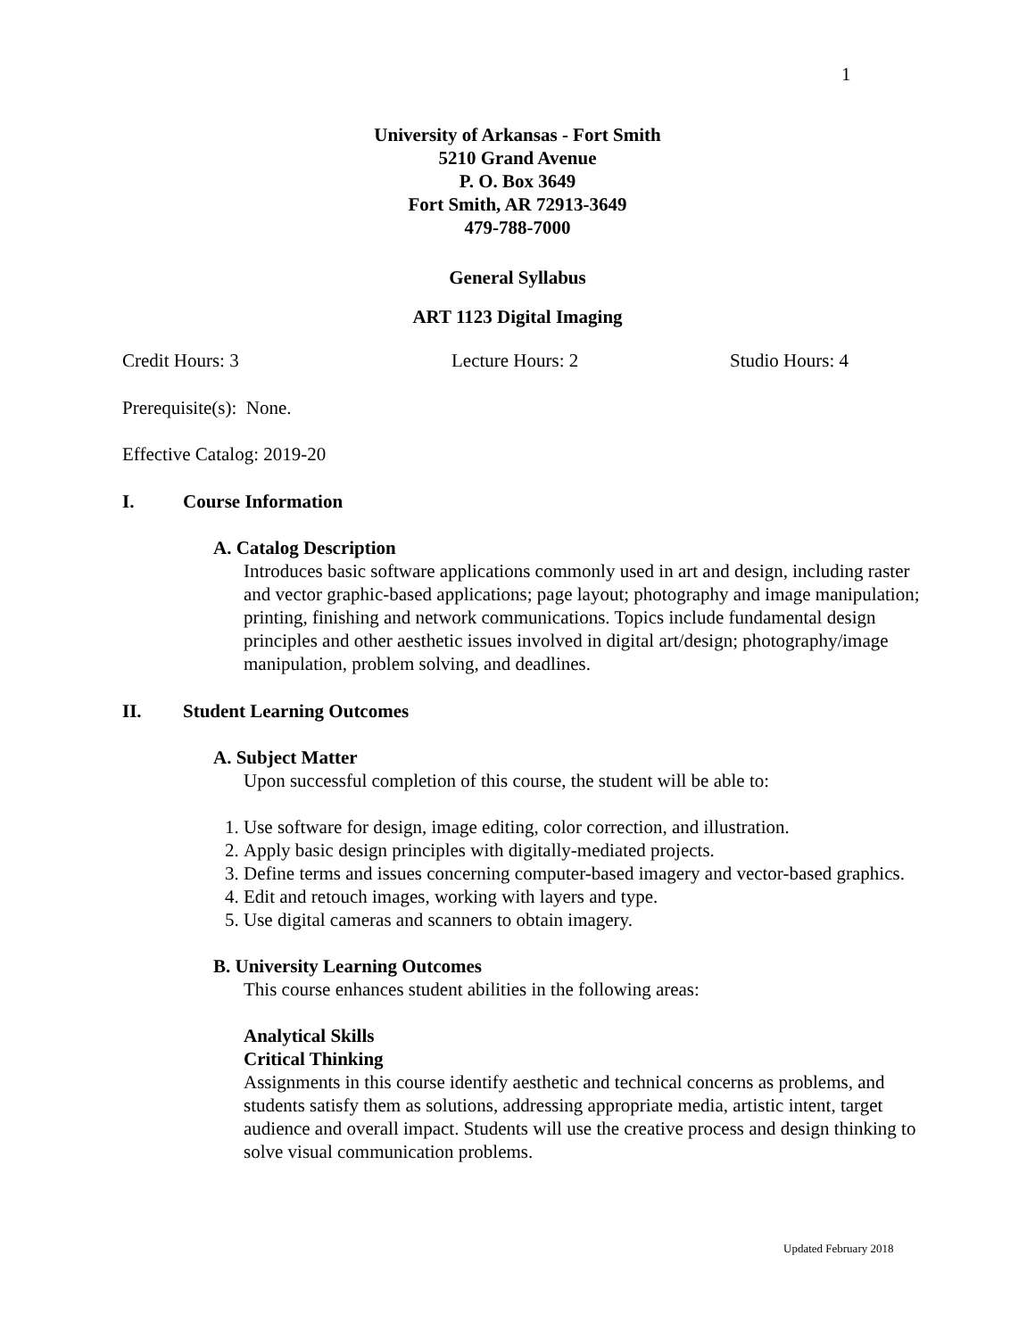1
University of Arkansas - Fort Smith
5210 Grand Avenue
P. O. Box 3649
Fort Smith, AR 72913-3649
479-788-7000
General Syllabus
ART 1123 Digital Imaging
Credit Hours: 3 Lecture Hours: 2 Studio Hours: 4
Prerequisite(s): None.
Effective Catalog: 2019-20
I. Course Information
A. Catalog Description
Introduces basic software applications commonly used in art and design, including raster and vector graphic-based applications; page layout; photography and image manipulation; printing, finishing and network communications. Topics include fundamental design principles and other aesthetic issues involved in digital art/design; photography/image manipulation, problem solving, and deadlines.
II. Student Learning Outcomes
A. Subject Matter
Upon successful completion of this course, the student will be able to:
1. Use software for design, image editing, color correction, and illustration.
2. Apply basic design principles with digitally-mediated projects.
3. Define terms and issues concerning computer-based imagery and vector-based graphics.
4. Edit and retouch images, working with layers and type.
5. Use digital cameras and scanners to obtain imagery.
B. University Learning Outcomes
This course enhances student abilities in the following areas:
Analytical Skills
Critical Thinking
Assignments in this course identify aesthetic and technical concerns as problems, and students satisfy them as solutions, addressing appropriate media, artistic intent, target audience and overall impact. Students will use the creative process and design thinking to solve visual communication problems.
Updated February 2018